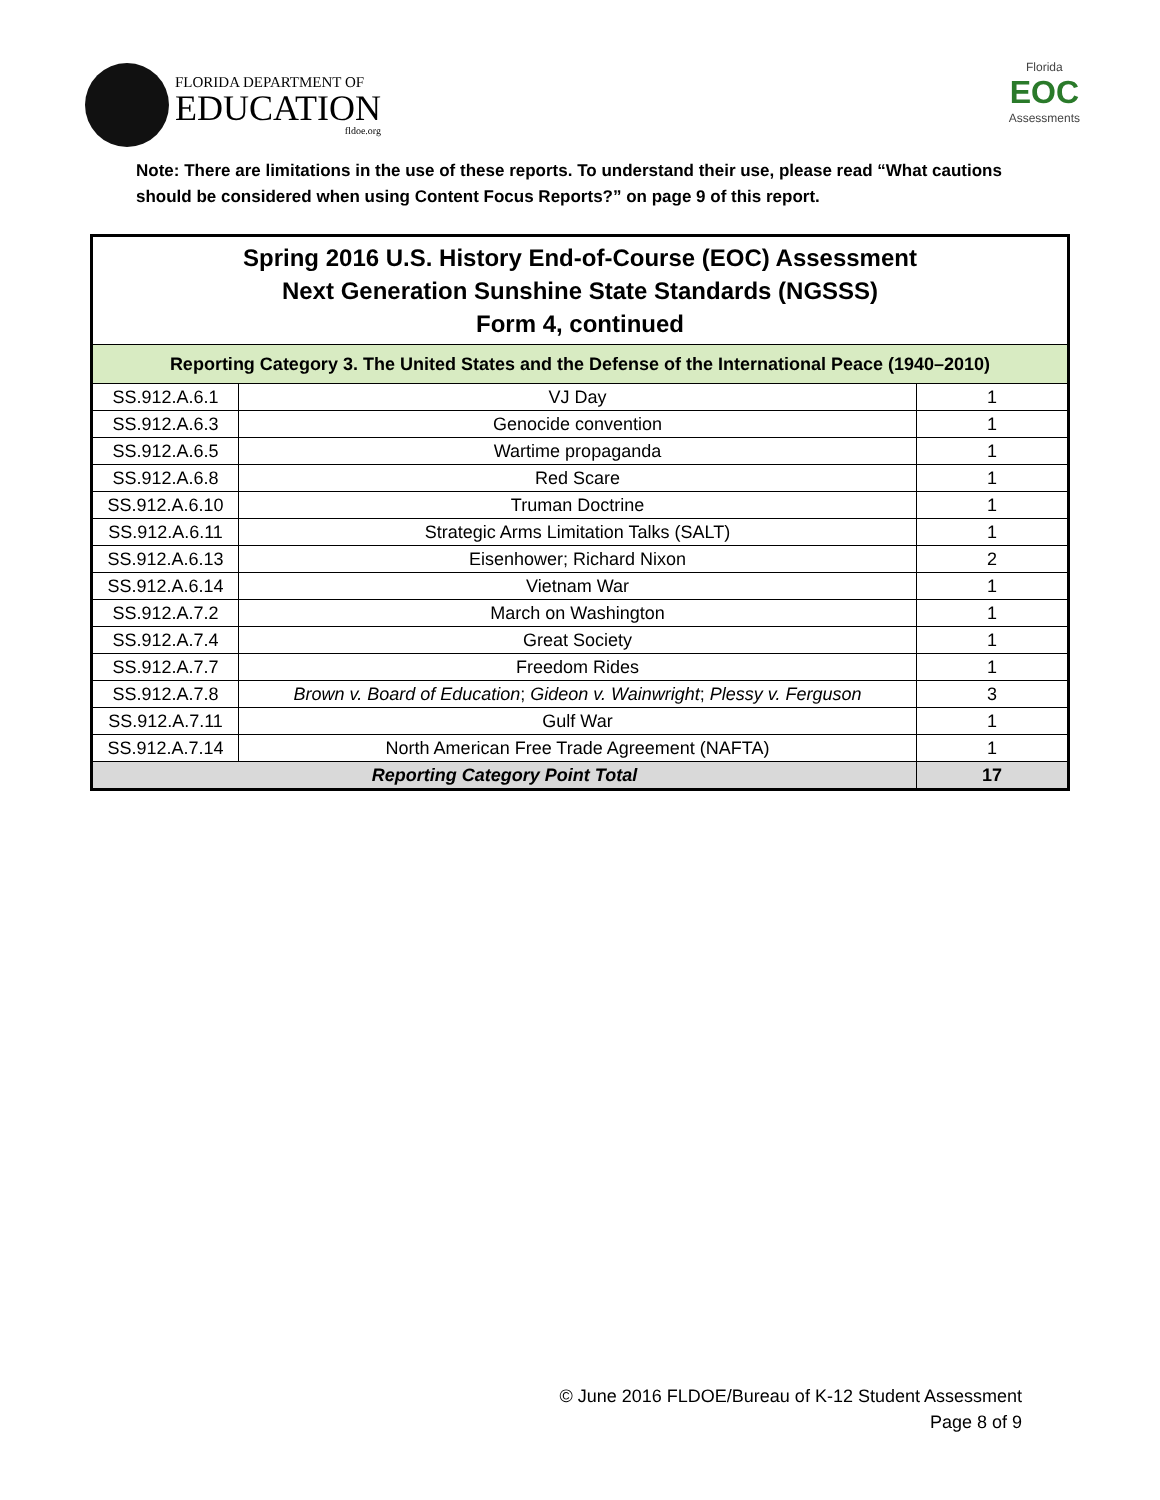FLORIDA DEPARTMENT OF
EDUCATION
fldoe.org
Florida
EOC
Assessments
Note: There are limitations in the use of these reports. To understand their use, please read “What cautions should be considered when using Content Focus Reports?” on page 9 of this report.
| Spring 2016 U.S. History End-of-Course (EOC) Assessment Next Generation Sunshine State Standards (NGSSS) Form 4, continued | | |
| --- | --- | --- |
| Reporting Category 3. The United States and the Defense of the International Peace (1940–2010) | | |
| SS.912.A.6.1 | VJ Day | 1 |
| SS.912.A.6.3 | Genocide convention | 1 |
| SS.912.A.6.5 | Wartime propaganda | 1 |
| SS.912.A.6.8 | Red Scare | 1 |
| SS.912.A.6.10 | Truman Doctrine | 1 |
| SS.912.A.6.11 | Strategic Arms Limitation Talks (SALT) | 1 |
| SS.912.A.6.13 | Eisenhower; Richard Nixon | 2 |
| SS.912.A.6.14 | Vietnam War | 1 |
| SS.912.A.7.2 | March on Washington | 1 |
| SS.912.A.7.4 | Great Society | 1 |
| SS.912.A.7.7 | Freedom Rides | 1 |
| SS.912.A.7.8 | Brown v. Board of Education ; Gideon v. Wainwright ; Plessy v. Ferguson | 3 |
| SS.912.A.7.11 | Gulf War | 1 |
| SS.912.A.7.14 | North American Free Trade Agreement (NAFTA) | 1 |
| Reporting Category Point Total | | 17 |
© June 2016 FLDOE/Bureau of K-12 Student Assessment
Page 8 of 9